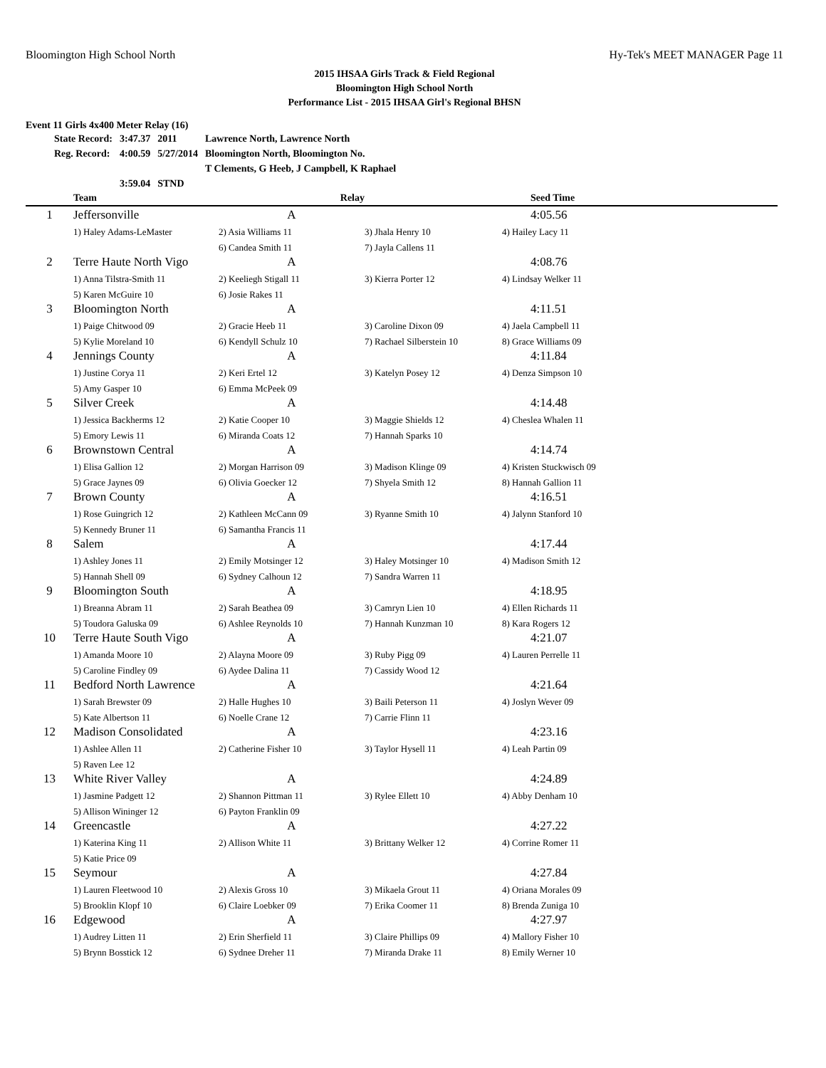Bloomington High School North Hy-Tek's MEET MANAGER Page 11
2015 IHSAA Girls Track & Field Regional
Bloomington High School North
Performance List - 2015 IHSAA Girl's Regional BHSN
Event 11 Girls 4x400 Meter Relay (16)
| State Record: | 3:47.37 | 2011 | Lawrence North, Lawrence North |
| Reg. Record: | 4:00.59 | 5/27/2014 | Bloomington North, Bloomington No. |
| | | | T Clements, G Heeb, J Campbell, K Raphael |
| | 3:59.04 | STND | |
| | Team | Relay | | Seed Time |
| --- | --- | --- | --- | --- |
| 1 | Jeffersonville | A | | 4:05.56 |
| | 1) Haley Adams-LeMaster | 2) Asia Williams 11 | 3) Jhala Henry 10 | 4) Hailey Lacy 11 |
| | | 6) Candea Smith 11 | 7) Jayla Callens 11 | |
| 2 | Terre Haute North Vigo | A | | 4:08.76 |
| | 1) Anna Tilstra-Smith 11 | 2) Keeliegh Stigall 11 | 3) Kierra Porter 12 | 4) Lindsay Welker 11 |
| | 5) Karen McGuire 10 | 6) Josie Rakes 11 | | |
| 3 | Bloomington North | A | | 4:11.51 |
| | 1) Paige Chitwood 09 | 2) Gracie Heeb 11 | 3) Caroline Dixon 09 | 4) Jaela Campbell 11 |
| | 5) Kylie Moreland 10 | 6) Kendyll Schulz 10 | 7) Rachael Silberstein 10 | 8) Grace Williams 09 |
| 4 | Jennings County | A | | 4:11.84 |
| | 1) Justine Corya 11 | 2) Keri Ertel 12 | 3) Katelyn Posey 12 | 4) Denza Simpson 10 |
| | 5) Amy Gasper 10 | 6) Emma McPeek 09 | | |
| 5 | Silver Creek | A | | 4:14.48 |
| | 1) Jessica Backherms 12 | 2) Katie Cooper 10 | 3) Maggie Shields 12 | 4) Cheslea Whalen 11 |
| | 5) Emory Lewis 11 | 6) Miranda Coats 12 | 7) Hannah Sparks 10 | |
| 6 | Brownstown Central | A | | 4:14.74 |
| | 1) Elisa Gallion 12 | 2) Morgan Harrison 09 | 3) Madison Klinge 09 | 4) Kristen Stuckwisch 09 |
| | 5) Grace Jaynes 09 | 6) Olivia Goecker 12 | 7) Shyela Smith 12 | 8) Hannah Gallion 11 |
| 7 | Brown County | A | | 4:16.51 |
| | 1) Rose Guingrich 12 | 2) Kathleen McCann 09 | 3) Ryanne Smith 10 | 4) Jalynn Stanford 10 |
| | 5) Kennedy Bruner 11 | 6) Samantha Francis 11 | | |
| 8 | Salem | A | | 4:17.44 |
| | 1) Ashley Jones 11 | 2) Emily Motsinger 12 | 3) Haley Motsinger 10 | 4) Madison Smith 12 |
| | 5) Hannah Shell 09 | 6) Sydney Calhoun 12 | 7) Sandra Warren 11 | |
| 9 | Bloomington South | A | | 4:18.95 |
| | 1) Breanna Abram 11 | 2) Sarah Beathea 09 | 3) Camryn Lien 10 | 4) Ellen Richards 11 |
| | 5) Toudora Galuska 09 | 6) Ashlee Reynolds 10 | 7) Hannah Kunzman 10 | 8) Kara Rogers 12 |
| 10 | Terre Haute South Vigo | A | | 4:21.07 |
| | 1) Amanda Moore 10 | 2) Alayna Moore 09 | 3) Ruby Pigg 09 | 4) Lauren Perrelle 11 |
| | 5) Caroline Findley 09 | 6) Aydee Dalina 11 | 7) Cassidy Wood 12 | |
| 11 | Bedford North Lawrence | A | | 4:21.64 |
| | 1) Sarah Brewster 09 | 2) Halle Hughes 10 | 3) Baili Peterson 11 | 4) Joslyn Wever 09 |
| | 5) Kate Albertson 11 | 6) Noelle Crane 12 | 7) Carrie Flinn 11 | |
| 12 | Madison Consolidated | A | | 4:23.16 |
| | 1) Ashlee Allen 11 | 2) Catherine Fisher 10 | 3) Taylor Hysell 11 | 4) Leah Partin 09 |
| | 5) Raven Lee 12 | | | |
| 13 | White River Valley | A | | 4:24.89 |
| | 1) Jasmine Padgett 12 | 2) Shannon Pittman 11 | 3) Rylee Ellett 10 | 4) Abby Denham 10 |
| | 5) Allison Wininger 12 | 6) Payton Franklin 09 | | |
| 14 | Greencastle | A | | 4:27.22 |
| | 1) Katerina King 11 | 2) Allison White 11 | 3) Brittany Welker 12 | 4) Corrine Romer 11 |
| | 5) Katie Price 09 | | | |
| 15 | Seymour | A | | 4:27.84 |
| | 1) Lauren Fleetwood 10 | 2) Alexis Gross 10 | 3) Mikaela Grout 11 | 4) Oriana Morales 09 |
| | 5) Brooklin Klopf 10 | 6) Claire Loebker 09 | 7) Erika Coomer 11 | 8) Brenda Zuniga 10 |
| 16 | Edgewood | A | | 4:27.97 |
| | 1) Audrey Litten 11 | 2) Erin Sherfield 11 | 3) Claire Phillips 09 | 4) Mallory Fisher 10 |
| | 5) Brynn Bosstick 12 | 6) Sydnee Dreher 11 | 7) Miranda Drake 11 | 8) Emily Werner 10 |